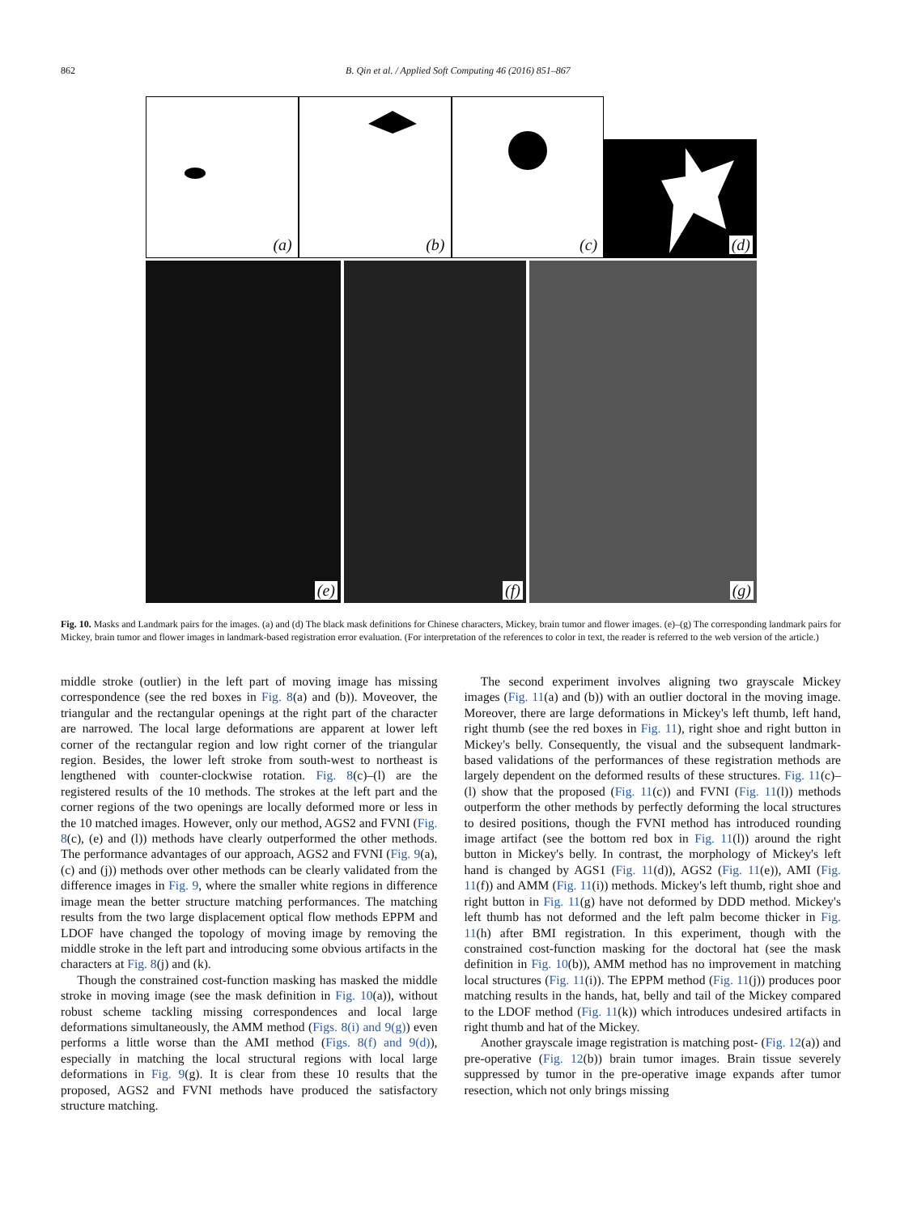862 B. Qin et al. / Applied Soft Computing 46 (2016) 851–867
(a)
(b)
(c)
(d)
(e)
(f)
(g)
Fig. 10. Masks and Landmark pairs for the images. (a) and (d) The black mask definitions for Chinese characters, Mickey, brain tumor and flower images. (e)–(g) The corresponding landmark pairs for Mickey, brain tumor and flower images in landmark-based registration error evaluation. (For interpretation of the references to color in text, the reader is referred to the web version of the article.)
middle stroke (outlier) in the left part of moving image has missing correspondence (see the red boxes in Fig. 8(a) and (b)). Moveover, the triangular and the rectangular openings at the right part of the character are narrowed. The local large deformations are apparent at lower left corner of the rectangular region and low right corner of the triangular region. Besides, the lower left stroke from south-west to northeast is lengthened with counter-clockwise rotation. Fig. 8(c)–(l) are the registered results of the 10 methods. The strokes at the left part and the corner regions of the two openings are locally deformed more or less in the 10 matched images. However, only our method, AGS2 and FVNI (Fig. 8(c), (e) and (l)) methods have clearly outperformed the other methods. The performance advantages of our approach, AGS2 and FVNI (Fig. 9(a), (c) and (j)) methods over other methods can be clearly validated from the difference images in Fig. 9, where the smaller white regions in difference image mean the better structure matching performances. The matching results from the two large displacement optical flow methods EPPM and LDOF have changed the topology of moving image by removing the middle stroke in the left part and introducing some obvious artifacts in the characters at Fig. 8(j) and (k).
Though the constrained cost-function masking has masked the middle stroke in moving image (see the mask definition in Fig. 10(a)), without robust scheme tackling missing correspondences and local large deformations simultaneously, the AMM method (Figs. 8(i) and 9(g)) even performs a little worse than the AMI method (Figs. 8(f) and 9(d)), especially in matching the local structural regions with local large deformations in Fig. 9(g). It is clear from these 10 results that the proposed, AGS2 and FVNI methods have produced the satisfactory structure matching.
The second experiment involves aligning two grayscale Mickey images (Fig. 11(a) and (b)) with an outlier doctoral in the moving image. Moreover, there are large deformations in Mickey's left thumb, left hand, right thumb (see the red boxes in Fig. 11), right shoe and right button in Mickey's belly. Consequently, the visual and the subsequent landmark-based validations of the performances of these registration methods are largely dependent on the deformed results of these structures. Fig. 11(c)–(l) show that the proposed (Fig. 11(c)) and FVNI (Fig. 11(l)) methods outperform the other methods by perfectly deforming the local structures to desired positions, though the FVNI method has introduced rounding image artifact (see the bottom red box in Fig. 11(l)) around the right button in Mickey's belly. In contrast, the morphology of Mickey's left hand is changed by AGS1 (Fig. 11(d)), AGS2 (Fig. 11(e)), AMI (Fig. 11(f)) and AMM (Fig. 11(i)) methods. Mickey's left thumb, right shoe and right button in Fig. 11(g) have not deformed by DDD method. Mickey's left thumb has not deformed and the left palm become thicker in Fig. 11(h) after BMI registration. In this experiment, though with the constrained cost-function masking for the doctoral hat (see the mask definition in Fig. 10(b)), AMM method has no improvement in matching local structures (Fig. 11(i)). The EPPM method (Fig. 11(j)) produces poor matching results in the hands, hat, belly and tail of the Mickey compared to the LDOF method (Fig. 11(k)) which introduces undesired artifacts in right thumb and hat of the Mickey.
Another grayscale image registration is matching post- (Fig. 12(a)) and pre-operative (Fig. 12(b)) brain tumor images. Brain tissue severely suppressed by tumor in the pre-operative image expands after tumor resection, which not only brings missing